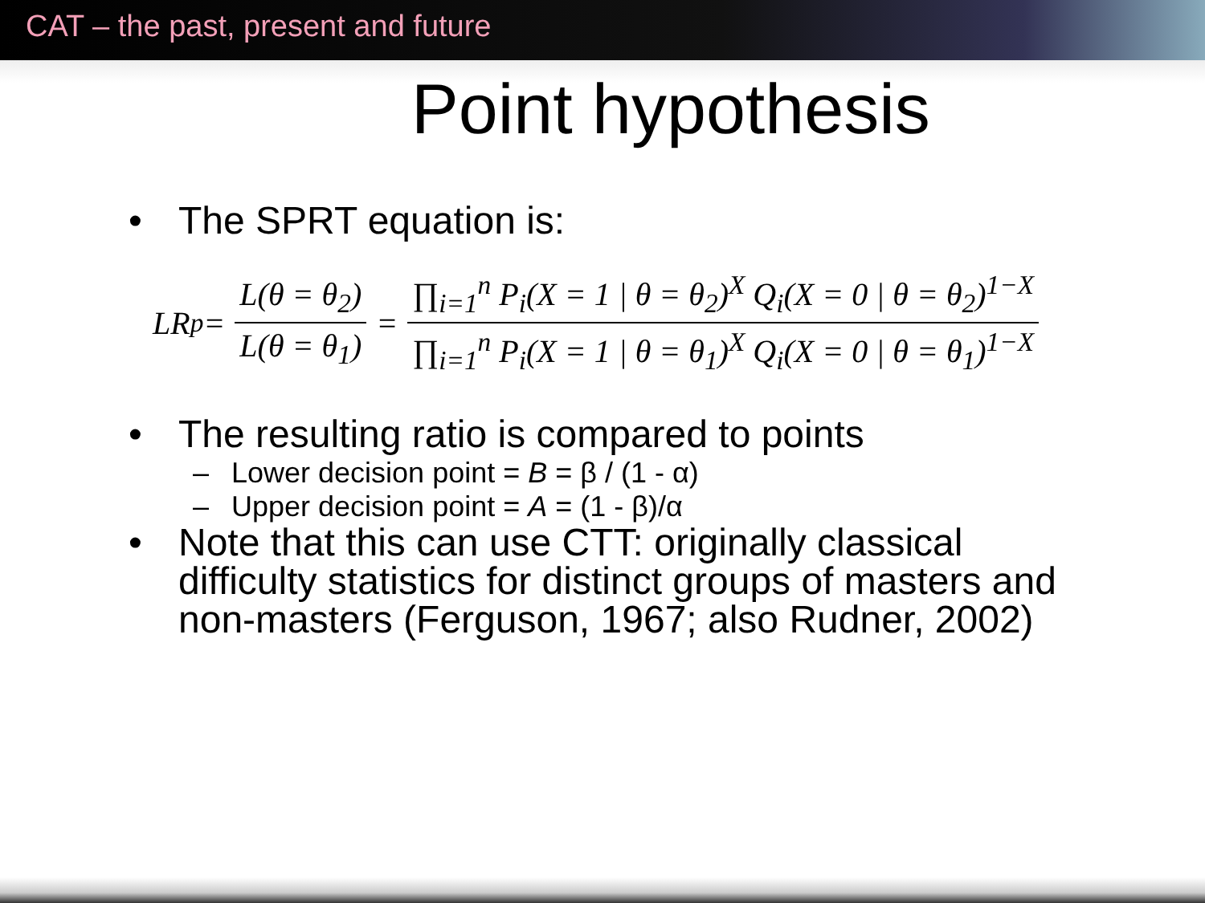CAT – the past, present and future
Point hypothesis
• The SPRT equation is:
LR<sub>p</sub> =
L(θ = θ<sub>2</sub>)
L(θ = θ<sub>1</sub>)
=
∏<sub>i=1</sub><sup>n</sup> P<sub>i</sub>(X = 1 | θ = θ<sub>2</sub>)<sup>X</sup> Q<sub>i</sub>(X = 0 | θ = θ<sub>2</sub>)<sup>1−X</sup>
∏<sub>i=1</sub><sup>n</sup> P<sub>i</sub>(X = 1 | θ = θ<sub>1</sub>)<sup>X</sup> Q<sub>i</sub>(X = 0 | θ = θ<sub>1</sub>)<sup>1−X</sup>
• The resulting ratio is compared to points
– Lower decision point = B = β / (1 - α)
– Upper decision point = A = (1 - β)/α
• Note that this can use CTT: originally classical
difficulty statistics for distinct groups of masters and
non-masters (Ferguson, 1967; also Rudner, 2002)